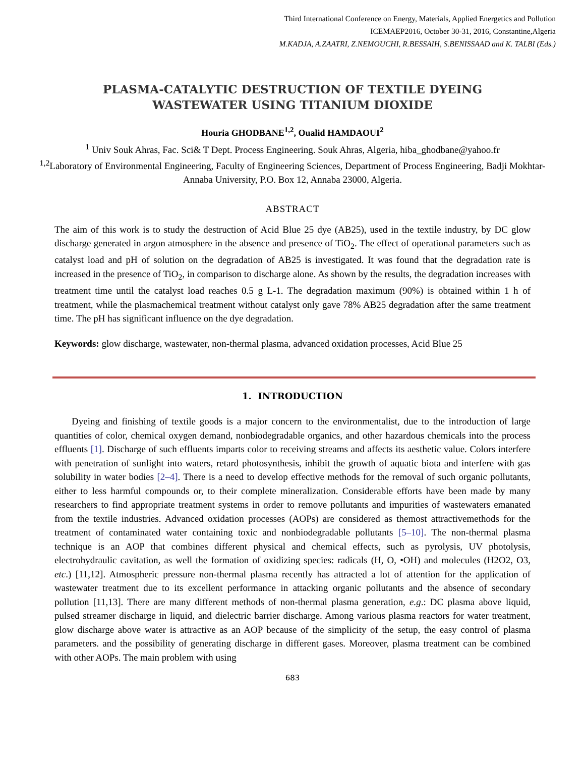Third International Conference on Energy, Materials, Applied Energetics and Pollution
ICEMAEP2016, October 30-31, 2016, Constantine,Algeria
M.KADJA, A.ZAATRI, Z.NEMOUCHI, R.BESSAIH, S.BENISSAAD and K. TALBI (Eds.)
PLASMA-CATALYTIC DESTRUCTION OF TEXTILE DYEING WASTEWATER USING TITANIUM DIOXIDE
Houria GHODBANE<sup>1,2</sup>, Oualid HAMDAOUI<sup>2</sup>
<sup>1</sup> Univ Souk Ahras, Fac. Sci& T Dept. Process Engineering. Souk Ahras, Algeria, hiba_ghodbane@yahoo.fr
<sup>1,2</sup>Laboratory of Environmental Engineering, Faculty of Engineering Sciences, Department of Process Engineering, Badji Mokhtar-Annaba University, P.O. Box 12, Annaba 23000, Algeria.
ABSTRACT
The aim of this work is to study the destruction of Acid Blue 25 dye (AB25), used in the textile industry, by DC glow discharge generated in argon atmosphere in the absence and presence of TiO<sub>2</sub>. The effect of operational parameters such as catalyst load and pH of solution on the degradation of AB25 is investigated. It was found that the degradation rate is increased in the presence of TiO<sub>2</sub>, in comparison to discharge alone. As shown by the results, the degradation increases with treatment time until the catalyst load reaches 0.5 g L-1. The degradation maximum (90%) is obtained within 1 h of treatment, while the plasmachemical treatment without catalyst only gave 78% AB25 degradation after the same treatment time. The pH has significant influence on the dye degradation.
Keywords: glow discharge, wastewater, non-thermal plasma, advanced oxidation processes, Acid Blue 25
1. INTRODUCTION
Dyeing and finishing of textile goods is a major concern to the environmentalist, due to the introduction of large quantities of color, chemical oxygen demand, nonbiodegradable organics, and other hazardous chemicals into the process effluents [1]. Discharge of such effluents imparts color to receiving streams and affects its aesthetic value. Colors interfere with penetration of sunlight into waters, retard photosynthesis, inhibit the growth of aquatic biota and interfere with gas solubility in water bodies [2–4]. There is a need to develop effective methods for the removal of such organic pollutants, either to less harmful compounds or, to their complete mineralization. Considerable efforts have been made by many researchers to find appropriate treatment systems in order to remove pollutants and impurities of wastewaters emanated from the textile industries. Advanced oxidation processes (AOPs) are considered as themost attractivemethods for the treatment of contaminated water containing toxic and nonbiodegradable pollutants [5–10]. The non-thermal plasma technique is an AOP that combines different physical and chemical effects, such as pyrolysis, UV photolysis, electrohydraulic cavitation, as well the formation of oxidizing species: radicals (H, O, •OH) and molecules (H2O2, O3, etc.) [11,12]. Atmospheric pressure non-thermal plasma recently has attracted a lot of attention for the application of wastewater treatment due to its excellent performance in attacking organic pollutants and the absence of secondary pollution [11,13]. There are many different methods of non-thermal plasma generation, e.g.: DC plasma above liquid, pulsed streamer discharge in liquid, and dielectric barrier discharge. Among various plasma reactors for water treatment, glow discharge above water is attractive as an AOP because of the simplicity of the setup, the easy control of plasma parameters. and the possibility of generating discharge in different gases. Moreover, plasma treatment can be combined with other AOPs. The main problem with using
683